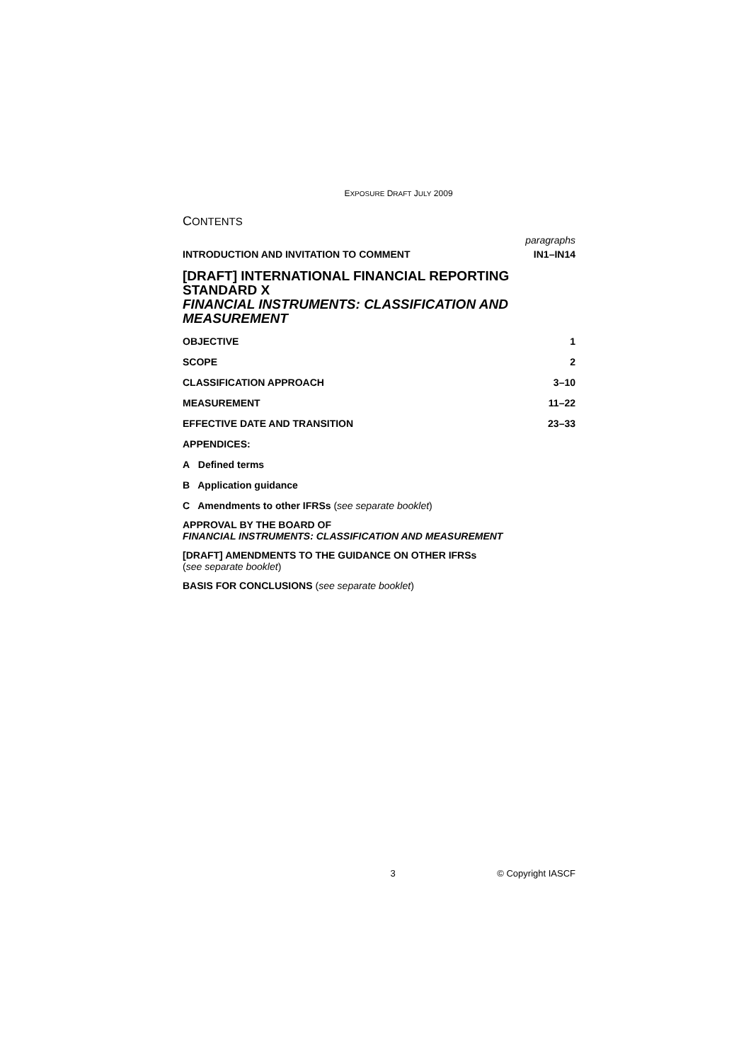EXPOSURE DRAFT JULY 2009
CONTENTS
paragraphs
INTRODUCTION AND INVITATION TO COMMENT IN1–IN14
[DRAFT] INTERNATIONAL FINANCIAL REPORTING STANDARD X
FINANCIAL INSTRUMENTS: CLASSIFICATION AND MEASUREMENT
OBJECTIVE 1
SCOPE 2
CLASSIFICATION APPROACH 3–10
MEASUREMENT 11–22
EFFECTIVE DATE AND TRANSITION 23–33
APPENDICES:
A Defined terms
B Application guidance
C Amendments to other IFRSs (see separate booklet)
APPROVAL BY THE BOARD OF
FINANCIAL INSTRUMENTS: CLASSIFICATION AND MEASUREMENT
[DRAFT] AMENDMENTS TO THE GUIDANCE ON OTHER IFRSs
(see separate booklet)
BASIS FOR CONCLUSIONS (see separate booklet)
3 © Copyright IASCF